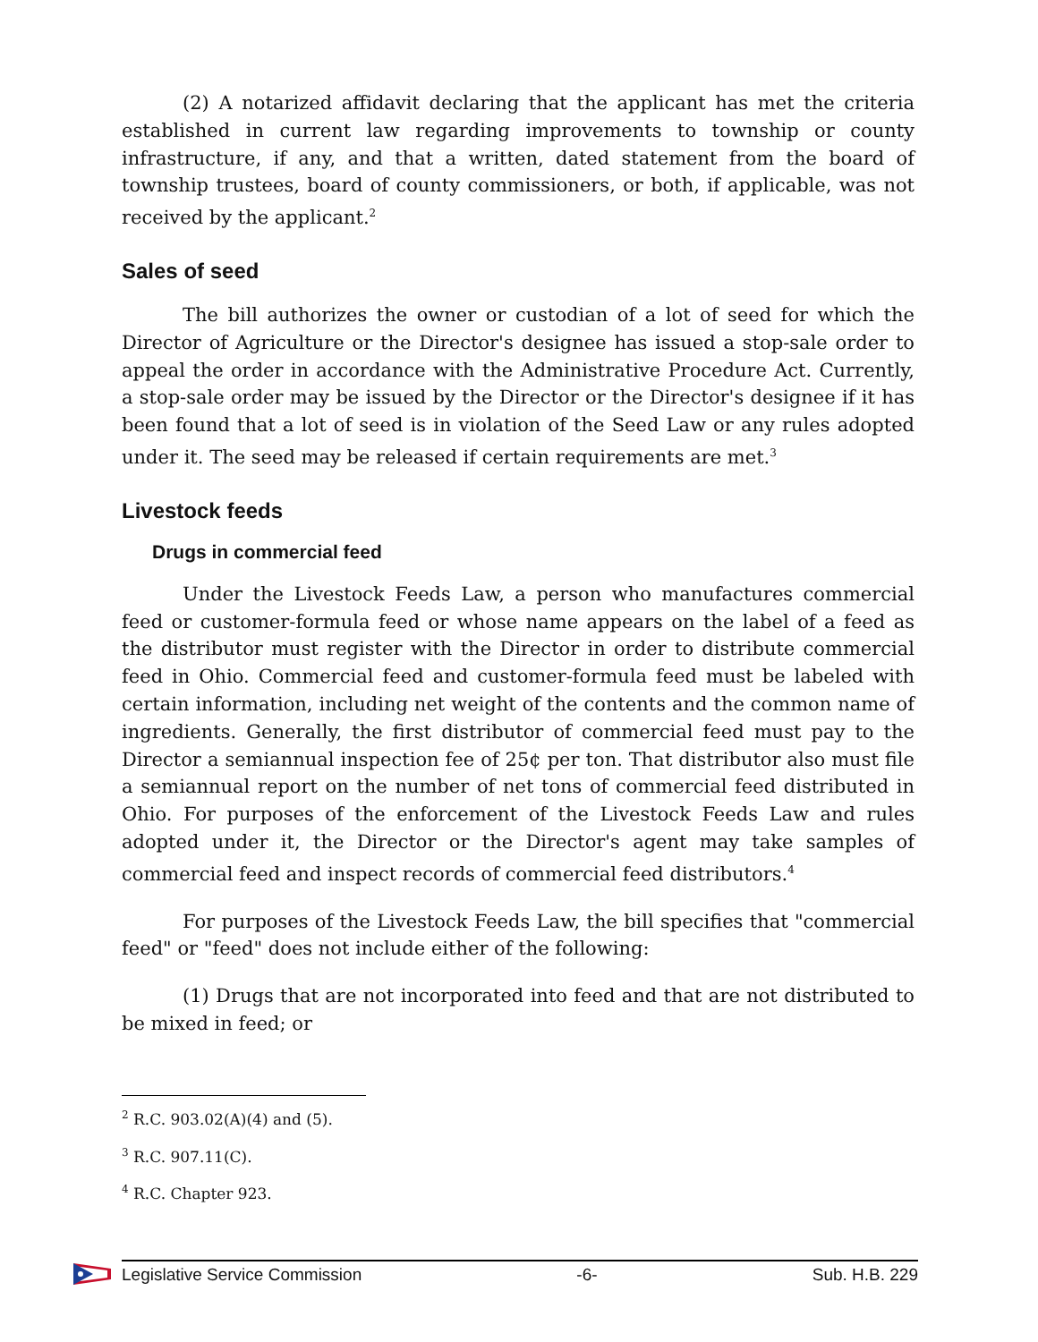(2) A notarized affidavit declaring that the applicant has met the criteria established in current law regarding improvements to township or county infrastructure, if any, and that a written, dated statement from the board of township trustees, board of county commissioners, or both, if applicable, was not received by the applicant.<sup>2</sup>
Sales of seed
The bill authorizes the owner or custodian of a lot of seed for which the Director of Agriculture or the Director's designee has issued a stop-sale order to appeal the order in accordance with the Administrative Procedure Act. Currently, a stop-sale order may be issued by the Director or the Director's designee if it has been found that a lot of seed is in violation of the Seed Law or any rules adopted under it. The seed may be released if certain requirements are met.<sup>3</sup>
Livestock feeds
Drugs in commercial feed
Under the Livestock Feeds Law, a person who manufactures commercial feed or customer-formula feed or whose name appears on the label of a feed as the distributor must register with the Director in order to distribute commercial feed in Ohio. Commercial feed and customer-formula feed must be labeled with certain information, including net weight of the contents and the common name of ingredients. Generally, the first distributor of commercial feed must pay to the Director a semiannual inspection fee of 25¢ per ton. That distributor also must file a semiannual report on the number of net tons of commercial feed distributed in Ohio. For purposes of the enforcement of the Livestock Feeds Law and rules adopted under it, the Director or the Director's agent may take samples of commercial feed and inspect records of commercial feed distributors.<sup>4</sup>
For purposes of the Livestock Feeds Law, the bill specifies that "commercial feed" or "feed" does not include either of the following:
(1) Drugs that are not incorporated into feed and that are not distributed to be mixed in feed; or
<sup>2</sup> R.C. 903.02(A)(4) and (5).
<sup>3</sup> R.C. 907.11(C).
<sup>4</sup> R.C. Chapter 923.
Legislative Service Commission -6- Sub. H.B. 229